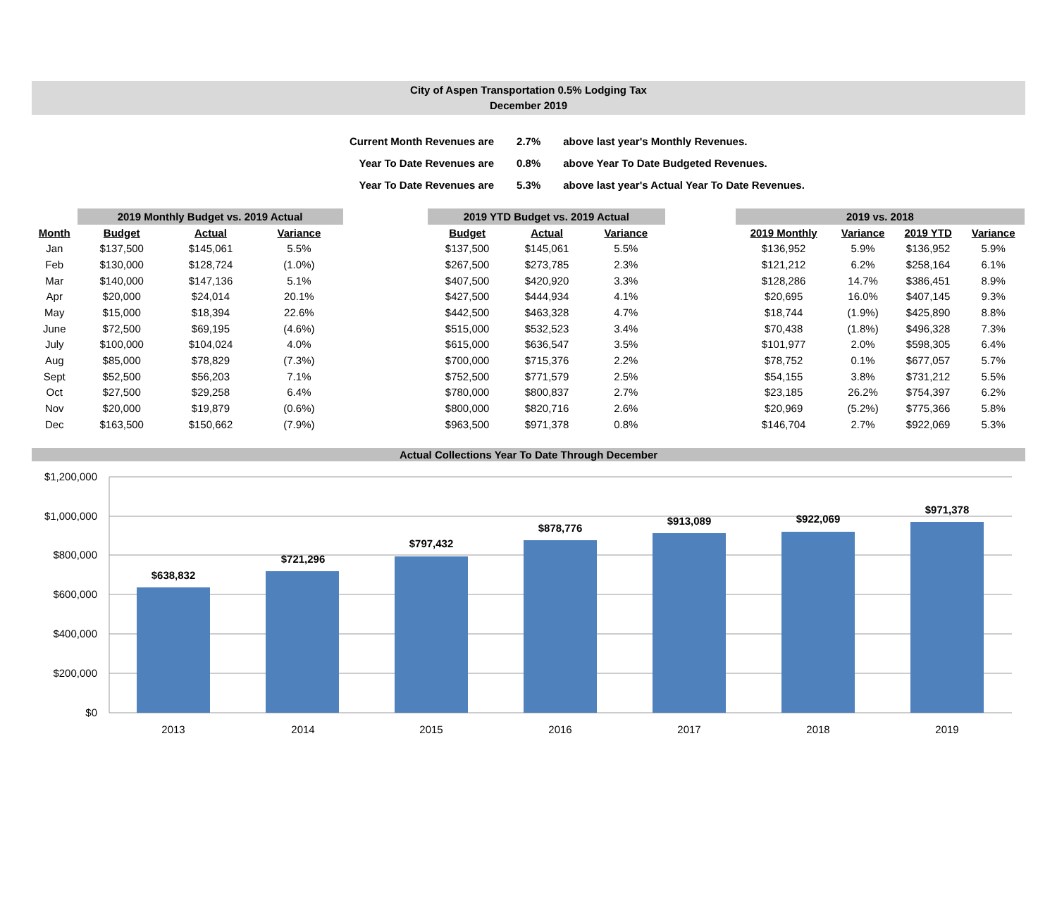City of Aspen Transportation 0.5% Lodging Tax
December 2019
| Current Month Revenues are | 2.7% | above last year's Monthly Revenues. |
| Year To Date Revenues are | 0.8% | above Year To Date Budgeted Revenues. |
| Year To Date Revenues are | 5.3% | above last year's Actual Year To Date Revenues. |
| | 2019 Monthly Budget vs. 2019 Actual | | | | 2019 YTD Budget vs. 2019 Actual | | | | 2019 vs. 2018 | | | |
| --- | --- | --- | --- | --- | --- | --- | --- | --- | --- | --- | --- | --- |
| Month | Budget | Actual | Variance | | Budget | Actual | Variance | | 2019 Monthly | Variance | 2019 YTD | Variance |
| Jan | $137,500 | $145,061 | 5.5% | | $137,500 | $145,061 | 5.5% | | $136,952 | 5.9% | $136,952 | 5.9% |
| Feb | $130,000 | $128,724 | (1.0%) | | $267,500 | $273,785 | 2.3% | | $121,212 | 6.2% | $258,164 | 6.1% |
| Mar | $140,000 | $147,136 | 5.1% | | $407,500 | $420,920 | 3.3% | | $128,286 | 14.7% | $386,451 | 8.9% |
| Apr | $20,000 | $24,014 | 20.1% | | $427,500 | $444,934 | 4.1% | | $20,695 | 16.0% | $407,145 | 9.3% |
| May | $15,000 | $18,394 | 22.6% | | $442,500 | $463,328 | 4.7% | | $18,744 | (1.9%) | $425,890 | 8.8% |
| June | $72,500 | $69,195 | (4.6%) | | $515,000 | $532,523 | 3.4% | | $70,438 | (1.8%) | $496,328 | 7.3% |
| July | $100,000 | $104,024 | 4.0% | | $615,000 | $636,547 | 3.5% | | $101,977 | 2.0% | $598,305 | 6.4% |
| Aug | $85,000 | $78,829 | (7.3%) | | $700,000 | $715,376 | 2.2% | | $78,752 | 0.1% | $677,057 | 5.7% |
| Sept | $52,500 | $56,203 | 7.1% | | $752,500 | $771,579 | 2.5% | | $54,155 | 3.8% | $731,212 | 5.5% |
| Oct | $27,500 | $29,258 | 6.4% | | $780,000 | $800,837 | 2.7% | | $23,185 | 26.2% | $754,397 | 6.2% |
| Nov | $20,000 | $19,879 | (0.6%) | | $800,000 | $820,716 | 2.6% | | $20,969 | (5.2%) | $775,366 | 5.8% |
| Dec | $163,500 | $150,662 | (7.9%) | | $963,500 | $971,378 | 0.8% | | $146,704 | 2.7% | $922,069 | 5.3% |
Actual Collections Year To Date Through December
$1,200,000
$1,000,000
$800,000
$600,000
$400,000
$200,000
$0
$638,832
$721,296
$797,432
$878,776
$913,089
$922,069
$971,378
2013
2014
2015
2016
2017
2018
2019